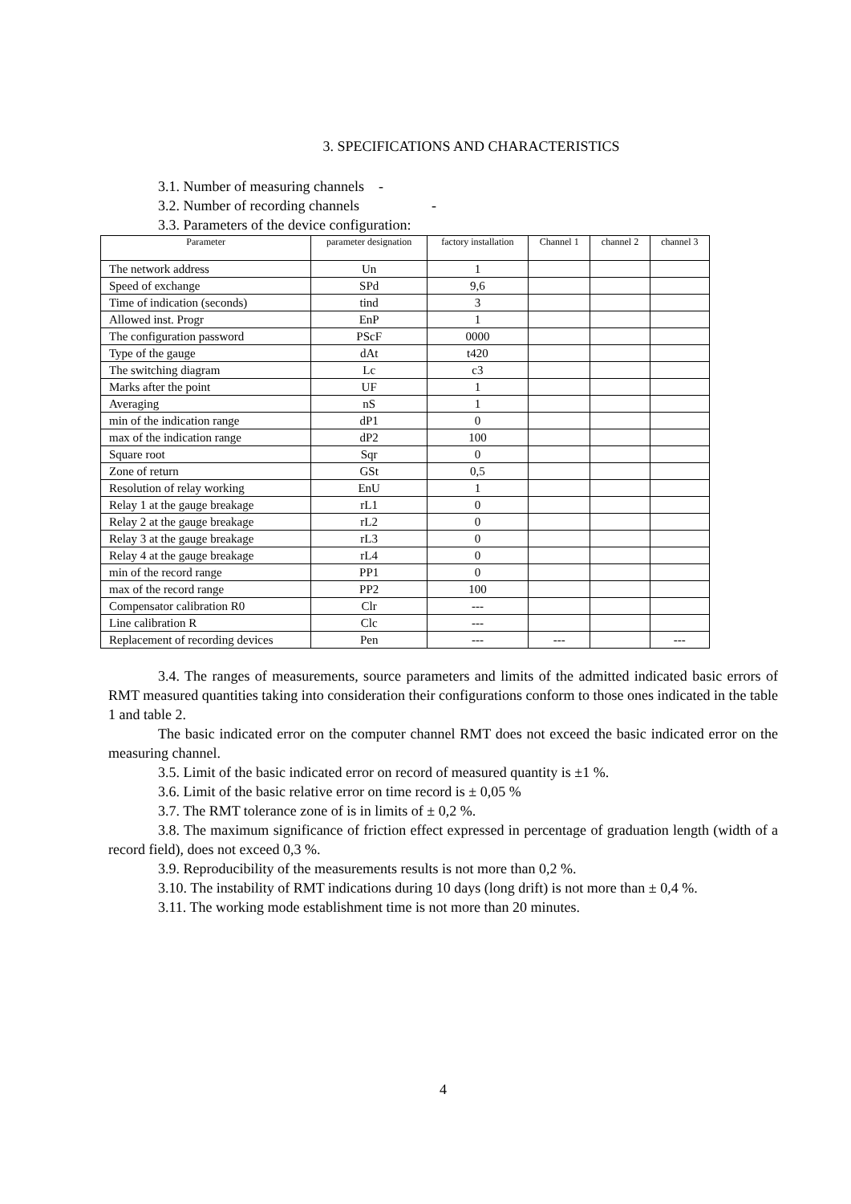3. SPECIFICATIONS AND CHARACTERISTICS
3.1. Number of measuring channels -
3.2. Number of recording channels -
3.3. Parameters of the device configuration:
| Parameter | parameter designation | factory installation | Channel 1 | channel 2 | channel 3 |
| --- | --- | --- | --- | --- | --- |
| The network address | Un | 1 | | | |
| Speed of exchange | SPd | 9,6 | | | |
| Time of indication (seconds) | tind | 3 | | | |
| Allowed inst. Progr | EnP | 1 | | | |
| The configuration password | PScF | 0000 | | | |
| Type of the gauge | dAt | t420 | | | |
| The switching diagram | Lc | c3 | | | |
| Marks after the point | UF | 1 | | | |
| Averaging | nS | 1 | | | |
| min of the indication range | dP1 | 0 | | | |
| max of the indication range | dP2 | 100 | | | |
| Square root | Sqr | 0 | | | |
| Zone of return | GSt | 0,5 | | | |
| Resolution of relay working | EnU | 1 | | | |
| Relay 1 at the gauge breakage | rL1 | 0 | | | |
| Relay 2 at the gauge breakage | rL2 | 0 | | | |
| Relay 3 at the gauge breakage | rL3 | 0 | | | |
| Relay 4 at the gauge breakage | rL4 | 0 | | | |
| min of the record range | PP1 | 0 | | | |
| max of the record range | PP2 | 100 | | | |
| Compensator calibration R0 | Clr | --- | | | |
| Line calibration R | Clc | --- | | | |
| Replacement of recording devices | Pen | --- | --- | | --- |
3.4. The ranges of measurements, source parameters and limits of the admitted indicated basic errors of RMT measured quantities taking into consideration their configurations conform to those ones indicated in the table 1 and table 2.
The basic indicated error on the computer channel RMT does not exceed the basic indicated error on the measuring channel.
3.5. Limit of the basic indicated error on record of measured quantity is ±1 %.
3.6. Limit of the basic relative error on time record is ± 0,05 %
3.7. The RMT tolerance zone of is in limits of ± 0,2 %.
3.8. The maximum significance of friction effect expressed in percentage of graduation length (width of a record field), does not exceed 0,3 %.
3.9. Reproducibility of the measurements results is not more than 0,2 %.
3.10. The instability of RMT indications during 10 days (long drift) is not more than ± 0,4 %.
3.11. The working mode establishment time is not more than 20 minutes.
4